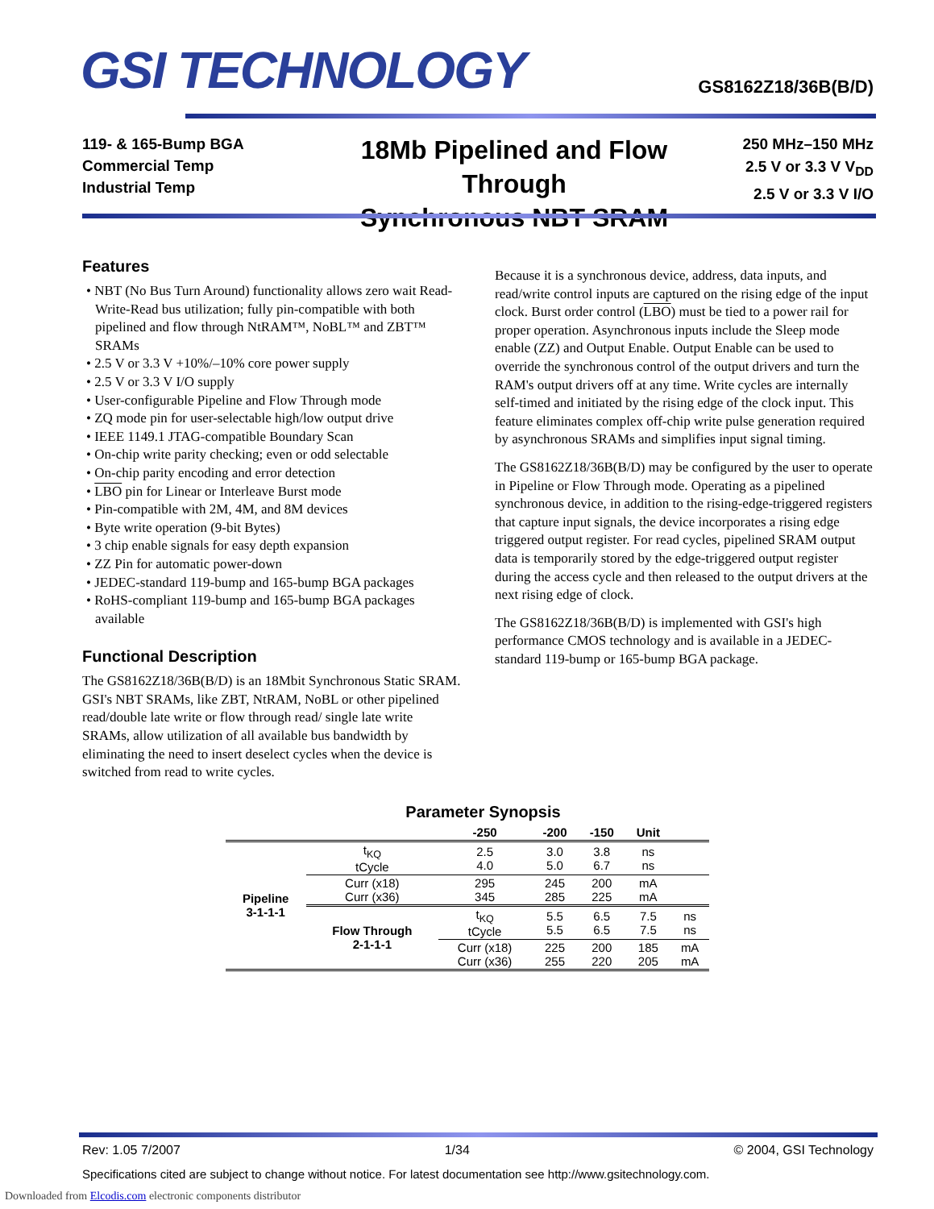GSI TECHNOLOGY GS8162Z18/36B(B/D)
119- & 165-Bump BGA
Commercial Temp
Industrial Temp
18Mb Pipelined and Flow Through
Synchronous NBT SRAM
250 MHz–150 MHz
2.5 V or 3.3 V V<sub>DD</sub>
2.5 V or 3.3 V I/O
Features
• NBT (No Bus Turn Around) functionality allows zero wait Read-Write-Read bus utilization; fully pin-compatible with both pipelined and flow through NtRAM™, NoBL™ and ZBT™ SRAMs
• 2.5 V or 3.3 V +10%/–10% core power supply
• 2.5 V or 3.3 V I/O supply
• User-configurable Pipeline and Flow Through mode
• ZQ mode pin for user-selectable high/low output drive
• IEEE 1149.1 JTAG-compatible Boundary Scan
• On-chip write parity checking; even or odd selectable
• On-chip parity encoding and error detection
• LBO pin for Linear or Interleave Burst mode
• Pin-compatible with 2M, 4M, and 8M devices
• Byte write operation (9-bit Bytes)
• 3 chip enable signals for easy depth expansion
• ZZ Pin for automatic power-down
• JEDEC-standard 119-bump and 165-bump BGA packages
• RoHS-compliant 119-bump and 165-bump BGA packages available
Functional Description
The GS8162Z18/36B(B/D) is an 18Mbit Synchronous Static SRAM. GSI's NBT SRAMs, like ZBT, NtRAM, NoBL or other pipelined read/double late write or flow through read/ single late write SRAMs, allow utilization of all available bus bandwidth by eliminating the need to insert deselect cycles when the device is switched from read to write cycles.
Because it is a synchronous device, address, data inputs, and read/write control inputs are captured on the rising edge of the input clock. Burst order control (LBO) must be tied to a power rail for proper operation. Asynchronous inputs include the Sleep mode enable (ZZ) and Output Enable. Output Enable can be used to override the synchronous control of the output drivers and turn the RAM's output drivers off at any time. Write cycles are internally self-timed and initiated by the rising edge of the clock input. This feature eliminates complex off-chip write pulse generation required by asynchronous SRAMs and simplifies input signal timing.
The GS8162Z18/36B(B/D) may be configured by the user to operate in Pipeline or Flow Through mode. Operating as a pipelined synchronous device, in addition to the rising-edge-triggered registers that capture input signals, the device incorporates a rising edge triggered output register. For read cycles, pipelined SRAM output data is temporarily stored by the edge-triggered output register during the access cycle and then released to the output drivers at the next rising edge of clock.
The GS8162Z18/36B(B/D) is implemented with GSI's high performance CMOS technology and is available in a JEDEC-standard 119-bump or 165-bump BGA package.
Parameter Synopsis
| | | -250 | -200 | -150 | Unit | |
| --- | --- | --- | --- | --- | --- | --- |
| Pipeline 3-1-1-1 | t<sub>KQ</sub> tCycle | 2.5 4.0 | 3.0 5.0 | 3.8 6.7 | ns ns | |
| | Curr (x18) Curr (x36) | 295 345 | 245 285 | 200 225 | mA mA | |
| | Flow Through 2-1-1-1 | t<sub>KQ</sub> tCycle | 5.5 5.5 | 6.5 6.5 | 7.5 7.5 | ns ns |
| | | Curr (x18) Curr (x36) | 225 255 | 200 220 | 185 205 | mA mA |
Rev: 1.05 7/2007 1/34 © 2004, GSI Technology
Specifications cited are subject to change without notice. For latest documentation see http://www.gsitechnology.com.
Downloaded from Elcodis.com electronic components distributor